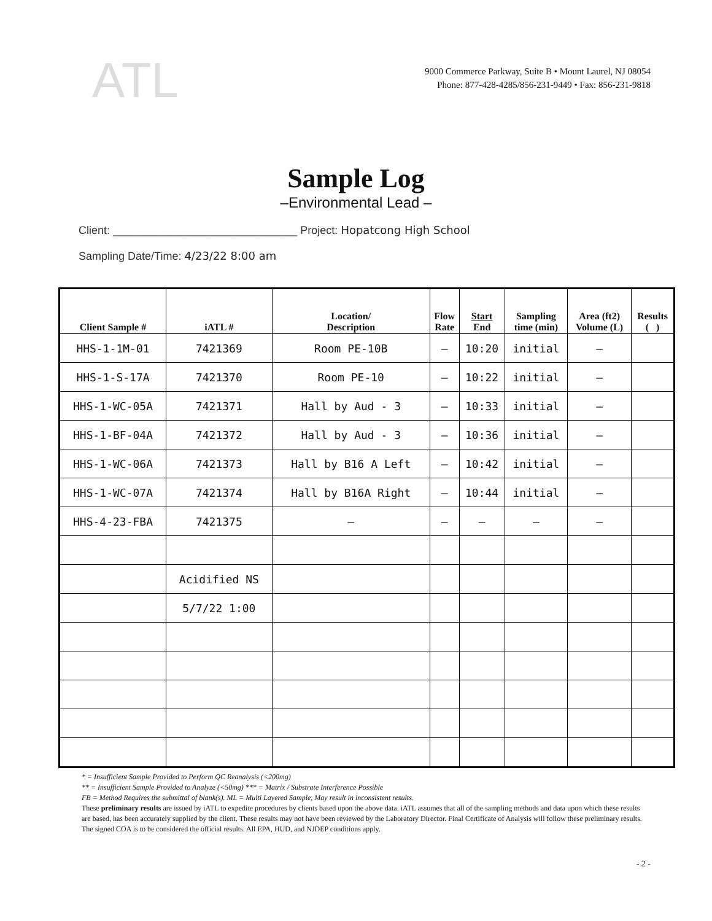ATL
9000 Commerce Parkway, Suite B • Mount Laurel, NJ 08054
Phone: 877-428-4285/856-231-9449 • Fax: 856-231-9818
Sample Log
–Environmental Lead –
Client: ______________________________ Project: Hopatcong High School
Sampling Date/Time: 4/23/22 8:00 am
| Client Sample # | iATL # | Location/ Description | Flow Rate | Start End | Sampling time (min) | Area (ft2) Volume (L) | Results ( ) |
| --- | --- | --- | --- | --- | --- | --- | --- |
| HHS-1-1M-01 | 7421369 | Room PE-10B | — | 10:20 | initial | — | |
| HHS-1-S-17A | 7421370 | Room PE-10 | — | 10:22 | initial | — | |
| HHS-1-WC-05A | 7421371 | Hall by Aud - 3 | — | 10:33 | initial | — | |
| HHS-1-BF-04A | 7421372 | Hall by Aud - 3 | — | 10:36 | initial | — | |
| HHS-1-WC-06A | 7421373 | Hall by B16 A Left | — | 10:42 | initial | — | |
| HHS-1-WC-07A | 7421374 | Hall by B16A Right | — | 10:44 | initial | — | |
| HHS-4-23-FBA | 7421375 | — | — | — | — | — | |
| | Acidified NS | | | | | | |
| | 5/7/22 1:00 | | | | | | |
* = Insufficient Sample Provided to Perform QC Reanalysis (<200mg)
** = Insufficient Sample Provided to Analyze (<50mg) *** = Matrix / Substrate Interference Possible
FB = Method Requires the submittal of blank(s). ML = Multi Layered Sample, May result in inconsistent results.
These preliminary results are issued by iATL to expedite procedures by clients based upon the above data. iATL assumes that all of the sampling methods and data upon which these results are based, has been accurately supplied by the client. These results may not have been reviewed by the Laboratory Director. Final Certificate of Analysis will follow these preliminary results. The signed COA is to be considered the official results. All EPA, HUD, and NJDEP conditions apply.
- 2 -